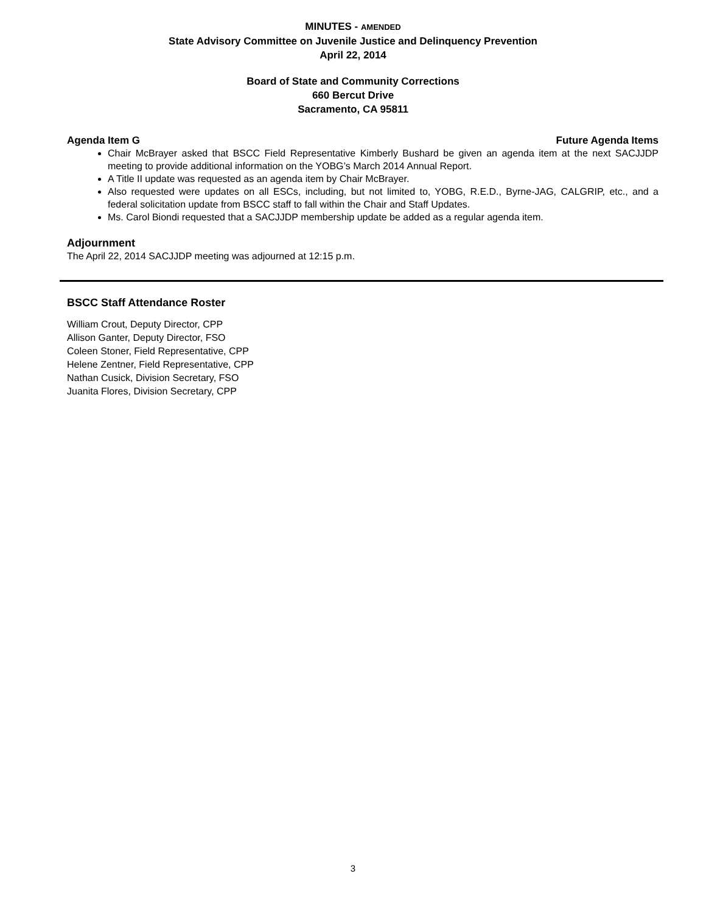MINUTES - AMENDED
State Advisory Committee on Juvenile Justice and Delinquency Prevention
April 22, 2014
Board of State and Community Corrections
660 Bercut Drive
Sacramento, CA 95811
Agenda Item G Future Agenda Items
Chair McBrayer asked that BSCC Field Representative Kimberly Bushard be given an agenda item at the next SACJJDP meeting to provide additional information on the YOBG’s March 2014 Annual Report.
A Title II update was requested as an agenda item by Chair McBrayer.
Also requested were updates on all ESCs, including, but not limited to, YOBG, R.E.D., Byrne-JAG, CALGRIP, etc., and a federal solicitation update from BSCC staff to fall within the Chair and Staff Updates.
Ms. Carol Biondi requested that a SACJJDP membership update be added as a regular agenda item.
Adjournment
The April 22, 2014 SACJJDP meeting was adjourned at 12:15 p.m.
BSCC Staff Attendance Roster
William Crout, Deputy Director, CPP
Allison Ganter, Deputy Director, FSO
Coleen Stoner, Field Representative, CPP
Helene Zentner, Field Representative, CPP
Nathan Cusick, Division Secretary, FSO
Juanita Flores, Division Secretary, CPP
3